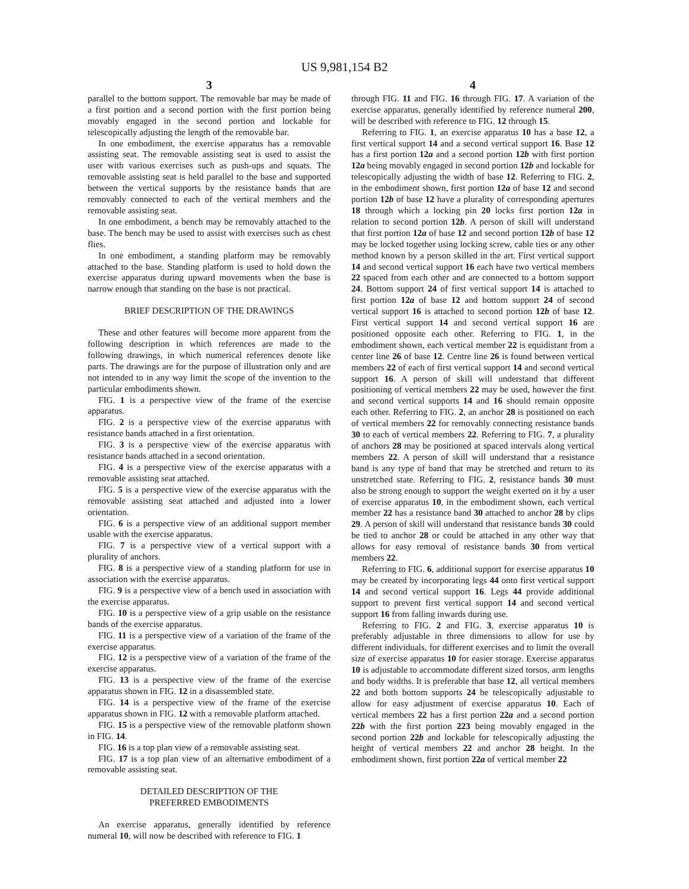US 9,981,154 B2
3
parallel to the bottom support. The removable bar may be made of a first portion and a second portion with the first portion being movably engaged in the second portion and lockable for telescopically adjusting the length of the removable bar.
In one embodiment, the exercise apparatus has a removable assisting seat. The removable assisting seat is used to assist the user with various exercises such as push-ups and squats. The removable assisting seat is held parallel to the base and supported between the vertical supports by the resistance bands that are removably connected to each of the vertical members and the removable assisting seat.
In one embodiment, a bench may be removably attached to the base. The bench may be used to assist with exercises such as chest flies.
In one embodiment, a standing platform may be removably attached to the base. Standing platform is used to hold down the exercise apparatus during upward movements when the base is narrow enough that standing on the base is not practical.
BRIEF DESCRIPTION OF THE DRAWINGS
These and other features will become more apparent from the following description in which references are made to the following drawings, in which numerical references denote like parts. The drawings are for the purpose of illustration only and are not intended to in any way limit the scope of the invention to the particular embodiments shown.
FIG. 1 is a perspective view of the frame of the exercise apparatus.
FIG. 2 is a perspective view of the exercise apparatus with resistance bands attached in a first orientation.
FIG. 3 is a perspective view of the exercise apparatus with resistance bands attached in a second orientation.
FIG. 4 is a perspective view of the exercise apparatus with a removable assisting seat attached.
FIG. 5 is a perspective view of the exercise apparatus with the removable assisting seat attached and adjusted into a lower orientation.
FIG. 6 is a perspective view of an additional support member usable with the exercise apparatus.
FIG. 7 is a perspective view of a vertical support with a plurality of anchors.
FIG. 8 is a perspective view of a standing platform for use in association with the exercise apparatus.
FIG. 9 is a perspective view of a bench used in association with the exercise apparatus.
FIG. 10 is a perspective view of a grip usable on the resistance bands of the exercise apparatus.
FIG. 11 is a perspective view of a variation of the frame of the exercise apparatus.
FIG. 12 is a perspective view of a variation of the frame of the exercise apparatus.
FIG. 13 is a perspective view of the frame of the exercise apparatus shown in FIG. 12 in a disassembled state.
FIG. 14 is a perspective view of the frame of the exercise apparatus shown in FIG. 12 with a removable platform attached.
FIG. 15 is a perspective view of the removable platform shown in FIG. 14.
FIG. 16 is a top plan view of a removable assisting seat.
FIG. 17 is a top plan view of an alternative embodiment of a removable assisting seat.
DETAILED DESCRIPTION OF THE
PREFERRED EMBODIMENTS
An exercise apparatus, generally identified by reference numeral 10, will now be described with reference to FIG. 1
4
through FIG. 11 and FIG. 16 through FIG. 17. A variation of the exercise apparatus, generally identified by reference numeral 200, will be described with reference to FIG. 12 through 15.
Referring to FIG. 1, an exercise apparatus 10 has a base 12, a first vertical support 14 and a second vertical support 16. Base 12 has a first portion 12a and a second portion 12b with first portion 12a being movably engaged in second portion 12b and lockable for telescopically adjusting the width of base 12. Referring to FIG. 2, in the embodiment shown, first portion 12a of base 12 and second portion 12b of base 12 have a plurality of corresponding apertures 18 through which a locking pin 20 locks first portion 12a in relation to second portion 12b. A person of skill will understand that first portion 12a of base 12 and second portion 12b of base 12 may be locked together using locking screw, cable ties or any other method known by a person skilled in the art. First vertical support 14 and second vertical support 16 each have two vertical members 22 spaced from each other and are connected to a bottom support 24. Bottom support 24 of first vertical support 14 is attached to first portion 12a of base 12 and bottom support 24 of second vertical support 16 is attached to second portion 12b of base 12. First vertical support 14 and second vertical support 16 are positioned opposite each other. Referring to FIG. 1, in the embodiment shown, each vertical member 22 is equidistant from a center line 26 of base 12. Centre line 26 is found between vertical members 22 of each of first vertical support 14 and second vertical support 16. A person of skill will understand that different positioning of vertical members 22 may be used, however the first and second vertical supports 14 and 16 should remain opposite each other. Referring to FIG. 2, an anchor 28 is positioned on each of vertical members 22 for removably connecting resistance bands 30 to each of vertical members 22. Referring to FIG. 7, a plurality of anchors 28 may be positioned at spaced intervals along vertical members 22. A person of skill will understand that a resistance band is any type of band that may be stretched and return to its unstretched state. Referring to FIG. 2, resistance bands 30 must also be strong enough to support the weight exerted on it by a user of exercise apparatus 10, in the embodiment shown, each vertical member 22 has a resistance band 30 attached to anchor 28 by clips 29. A person of skill will understand that resistance bands 30 could be tied to anchor 28 or could be attached in any other way that allows for easy removal of resistance bands 30 from vertical members 22.
Referring to FIG. 6, additional support for exercise apparatus 10 may be created by incorporating legs 44 onto first vertical support 14 and second vertical support 16. Legs 44 provide additional support to prevent first vertical support 14 and second vertical support 16 from falling inwards during use.
Referring to FIG. 2 and FIG. 3, exercise apparatus 10 is preferably adjustable in three dimensions to allow for use by different individuals, for different exercises and to limit the overall size of exercise apparatus 10 for easier storage. Exercise apparatus 10 is adjustable to accommodate different sized torsos, arm lengths and body widths. It is preferable that base 12, all vertical members 22 and both bottom supports 24 be telescopically adjustable to allow for easy adjustment of exercise apparatus 10. Each of vertical members 22 has a first portion 22a and a second portion 22b with the first portion 223 being movably engaged in the second portion 22b and lockable for telescopically adjusting the height of vertical members 22 and anchor 28 height. In the embodiment shown, first portion 22a of vertical member 22